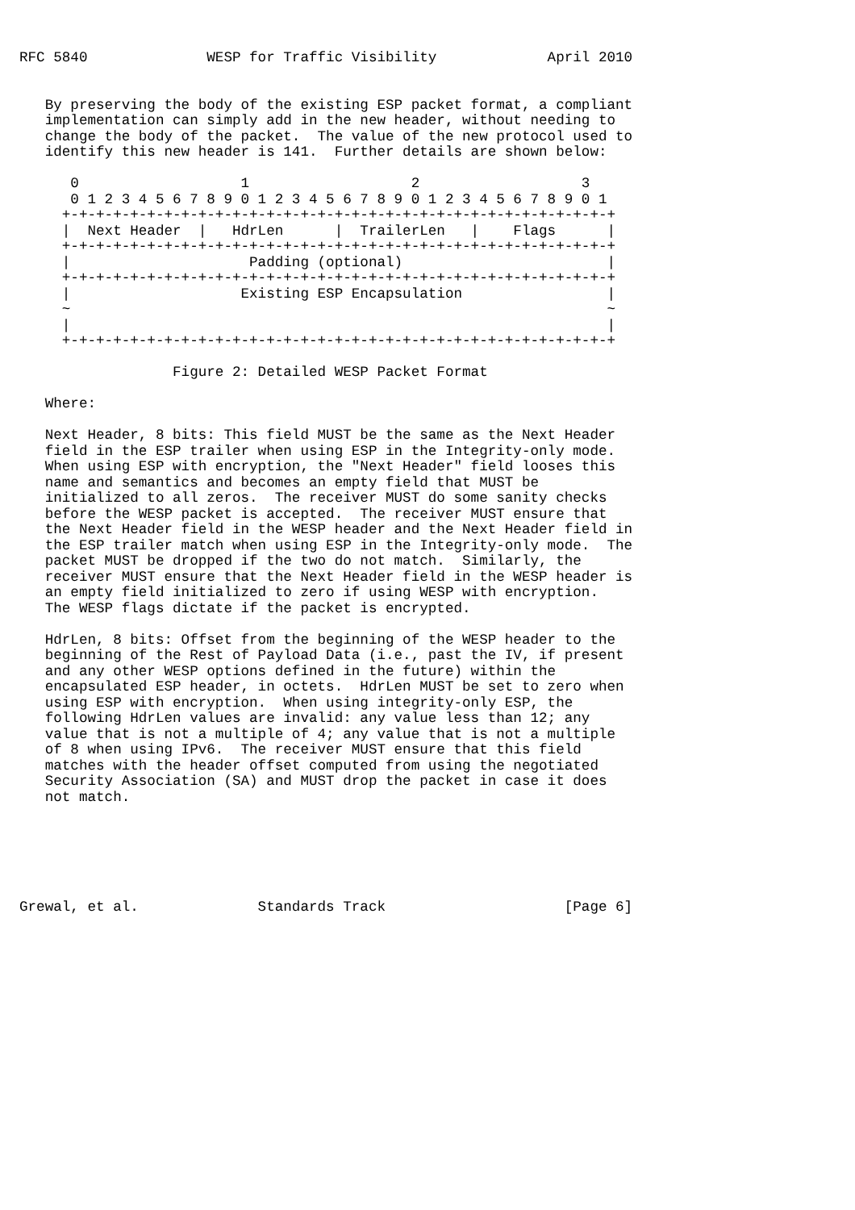RFC 5840              WESP for Traffic Visibility             April 2010


   By preserving the body of the existing ESP packet format, a compliant
   implementation can simply add in the new header, without needing to
   change the body of the packet.  The value of the new protocol used to
   identify this new header is 141.  Further details are shown below:

      0                   1                   2                   3
      0 1 2 3 4 5 6 7 8 9 0 1 2 3 4 5 6 7 8 9 0 1 2 3 4 5 6 7 8 9 0 1
     +-+-+-+-+-+-+-+-+-+-+-+-+-+-+-+-+-+-+-+-+-+-+-+-+-+-+-+-+-+-+-+-+
     |  Next Header  |   HdrLen      |  TrailerLen   |    Flags      |
     +-+-+-+-+-+-+-+-+-+-+-+-+-+-+-+-+-+-+-+-+-+-+-+-+-+-+-+-+-+-+-+-+
     |                     Padding (optional)                        |
     +-+-+-+-+-+-+-+-+-+-+-+-+-+-+-+-+-+-+-+-+-+-+-+-+-+-+-+-+-+-+-+-+
     |                    Existing ESP Encapsulation                 |
     ~                                                               ~
     |                                                               |
     +-+-+-+-+-+-+-+-+-+-+-+-+-+-+-+-+-+-+-+-+-+-+-+-+-+-+-+-+-+-+-+-+

                  Figure 2: Detailed WESP Packet Format

   Where:

   Next Header, 8 bits: This field MUST be the same as the Next Header
   field in the ESP trailer when using ESP in the Integrity-only mode.
   When using ESP with encryption, the "Next Header" field looses this
   name and semantics and becomes an empty field that MUST be
   initialized to all zeros.  The receiver MUST do some sanity checks
   before the WESP packet is accepted.  The receiver MUST ensure that
   the Next Header field in the WESP header and the Next Header field in
   the ESP trailer match when using ESP in the Integrity-only mode.  The
   packet MUST be dropped if the two do not match.  Similarly, the
   receiver MUST ensure that the Next Header field in the WESP header is
   an empty field initialized to zero if using WESP with encryption.
   The WESP flags dictate if the packet is encrypted.

   HdrLen, 8 bits: Offset from the beginning of the WESP header to the
   beginning of the Rest of Payload Data (i.e., past the IV, if present
   and any other WESP options defined in the future) within the
   encapsulated ESP header, in octets.  HdrLen MUST be set to zero when
   using ESP with encryption.  When using integrity-only ESP, the
   following HdrLen values are invalid: any value less than 12; any
   value that is not a multiple of 4; any value that is not a multiple
   of 8 when using IPv6.  The receiver MUST ensure that this field
   matches with the header offset computed from using the negotiated
   Security Association (SA) and MUST drop the packet in case it does
   not match.






Grewal, et al.              Standards Track                     [Page 6]